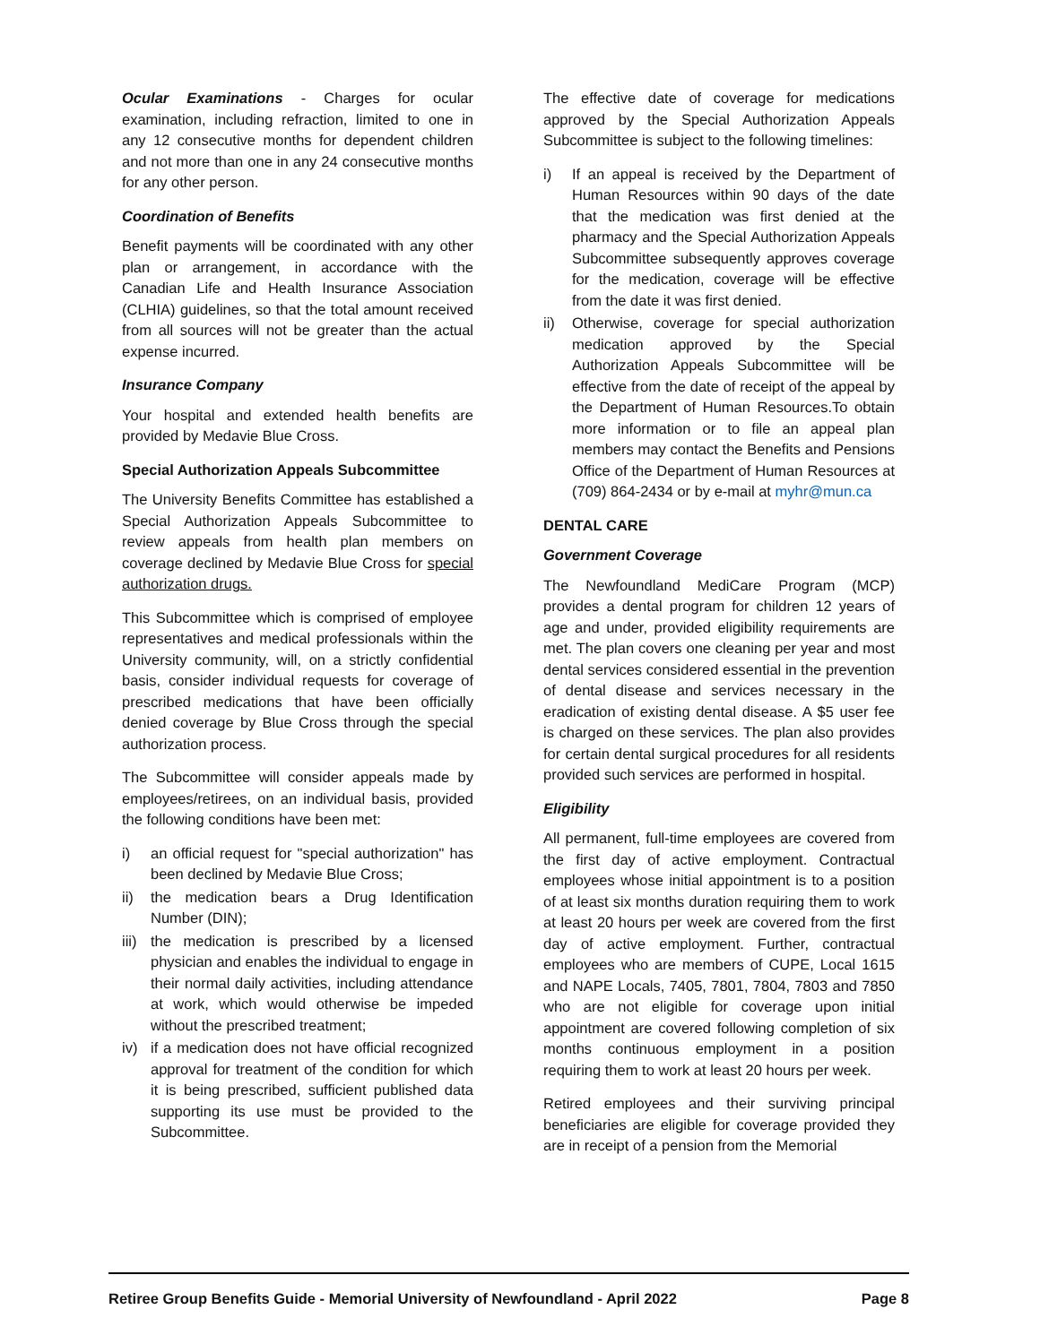Ocular Examinations - Charges for ocular examination, including refraction, limited to one in any 12 consecutive months for dependent children and not more than one in any 24 consecutive months for any other person.
Coordination of Benefits
Benefit payments will be coordinated with any other plan or arrangement, in accordance with the Canadian Life and Health Insurance Association (CLHIA) guidelines, so that the total amount received from all sources will not be greater than the actual expense incurred.
Insurance Company
Your hospital and extended health benefits are provided by Medavie Blue Cross.
Special Authorization Appeals Subcommittee
The University Benefits Committee has established a Special Authorization Appeals Subcommittee to review appeals from health plan members on coverage declined by Medavie Blue Cross for special authorization drugs.
This Subcommittee which is comprised of employee representatives and medical professionals within the University community, will, on a strictly confidential basis, consider individual requests for coverage of prescribed medications that have been officially denied coverage by Blue Cross through the special authorization process.
The Subcommittee will consider appeals made by employees/retirees, on an individual basis, provided the following conditions have been met:
i) an official request for "special authorization" has been declined by Medavie Blue Cross;
ii) the medication bears a Drug Identification Number (DIN);
iii) the medication is prescribed by a licensed physician and enables the individual to engage in their normal daily activities, including attendance at work, which would otherwise be impeded without the prescribed treatment;
iv) if a medication does not have official recognized approval for treatment of the condition for which it is being prescribed, sufficient published data supporting its use must be provided to the Subcommittee.
The effective date of coverage for medications approved by the Special Authorization Appeals Subcommittee is subject to the following timelines:
i) If an appeal is received by the Department of Human Resources within 90 days of the date that the medication was first denied at the pharmacy and the Special Authorization Appeals Subcommittee subsequently approves coverage for the medication, coverage will be effective from the date it was first denied.
ii) Otherwise, coverage for special authorization medication approved by the Special Authorization Appeals Subcommittee will be effective from the date of receipt of the appeal by the Department of Human Resources.To obtain more information or to file an appeal plan members may contact the Benefits and Pensions Office of the Department of Human Resources at (709) 864-2434 or by e-mail at myhr@mun.ca
DENTAL CARE
Government Coverage
The Newfoundland MediCare Program (MCP) provides a dental program for children 12 years of age and under, provided eligibility requirements are met. The plan covers one cleaning per year and most dental services considered essential in the prevention of dental disease and services necessary in the eradication of existing dental disease. A $5 user fee is charged on these services. The plan also provides for certain dental surgical procedures for all residents provided such services are performed in hospital.
Eligibility
All permanent, full-time employees are covered from the first day of active employment. Contractual employees whose initial appointment is to a position of at least six months duration requiring them to work at least 20 hours per week are covered from the first day of active employment. Further, contractual employees who are members of CUPE, Local 1615 and NAPE Locals, 7405, 7801, 7804, 7803 and 7850 who are not eligible for coverage upon initial appointment are covered following completion of six months continuous employment in a position requiring them to work at least 20 hours per week.
Retired employees and their surviving principal beneficiaries are eligible for coverage provided they are in receipt of a pension from the Memorial
Retiree Group Benefits Guide - Memorial University of Newfoundland - April 2022 Page 8